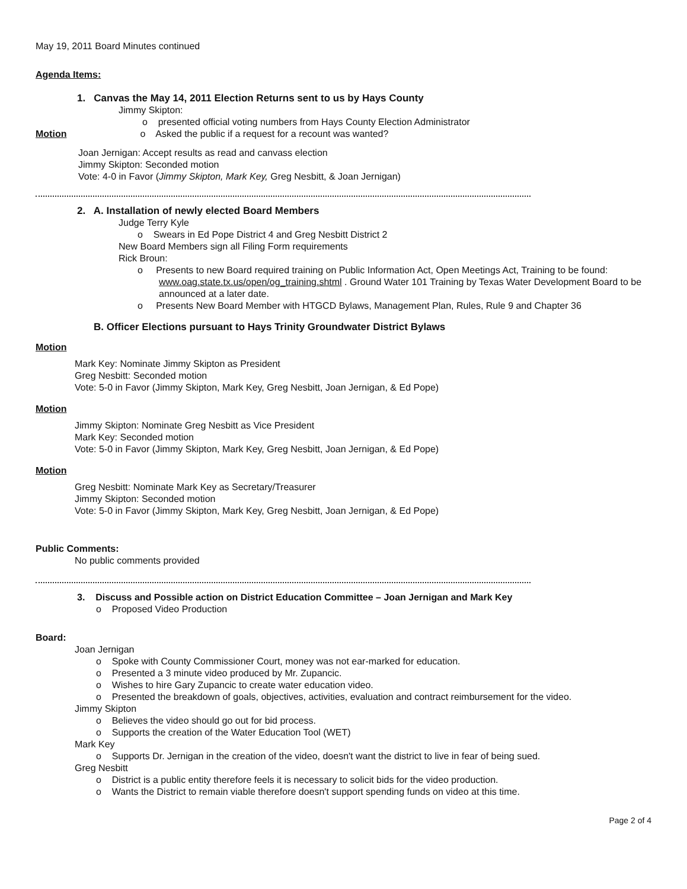May 19, 2011 Board Minutes continued
Agenda Items:
1. Canvas the May 14, 2011 Election Returns sent to us by Hays County
Jimmy Skipton:
o presented official voting numbers from Hays County Election Administrator
Motion o Asked the public if a request for a recount was wanted?
Joan Jernigan: Accept results as read and canvass election
Jimmy Skipton: Seconded motion
Vote: 4-0 in Favor (Jimmy Skipton, Mark Key, Greg Nesbitt, & Joan Jernigan)
2. A. Installation of newly elected Board Members
Judge Terry Kyle
o Swears in Ed Pope District 4 and Greg Nesbitt District 2
New Board Members sign all Filing Form requirements
Rick Broun:
o Presents to new Board required training on Public Information Act, Open Meetings Act, Training to be found: www.oag.state.tx.us/open/og_training.shtml . Ground Water 101 Training by Texas Water Development Board to be announced at a later date.
o Presents New Board Member with HTGCD Bylaws, Management Plan, Rules, Rule 9 and Chapter 36
B. Officer Elections pursuant to Hays Trinity Groundwater District Bylaws
Motion
Mark Key: Nominate Jimmy Skipton as President
Greg Nesbitt: Seconded motion
Vote: 5-0 in Favor (Jimmy Skipton, Mark Key, Greg Nesbitt, Joan Jernigan, & Ed Pope)
Motion
Jimmy Skipton: Nominate Greg Nesbitt as Vice President
Mark Key: Seconded motion
Vote: 5-0 in Favor (Jimmy Skipton, Mark Key, Greg Nesbitt, Joan Jernigan, & Ed Pope)
Motion
Greg Nesbitt: Nominate Mark Key as Secretary/Treasurer
Jimmy Skipton: Seconded motion
Vote: 5-0 in Favor (Jimmy Skipton, Mark Key, Greg Nesbitt, Joan Jernigan, & Ed Pope)
Public Comments:
No public comments provided
3. Discuss and Possible action on District Education Committee – Joan Jernigan and Mark Key
o Proposed Video Production
Board:
Joan Jernigan
o Spoke with County Commissioner Court, money was not ear-marked for education.
o Presented a 3 minute video produced by Mr. Zupancic.
o Wishes to hire Gary Zupancic to create water education video.
o Presented the breakdown of goals, objectives, activities, evaluation and contract reimbursement for the video.
Jimmy Skipton
o Believes the video should go out for bid process.
o Supports the creation of the Water Education Tool (WET)
Mark Key
o Supports Dr. Jernigan in the creation of the video, doesn't want the district to live in fear of being sued.
Greg Nesbitt
o District is a public entity therefore feels it is necessary to solicit bids for the video production.
o Wants the District to remain viable therefore doesn't support spending funds on video at this time.
Page 2 of 4